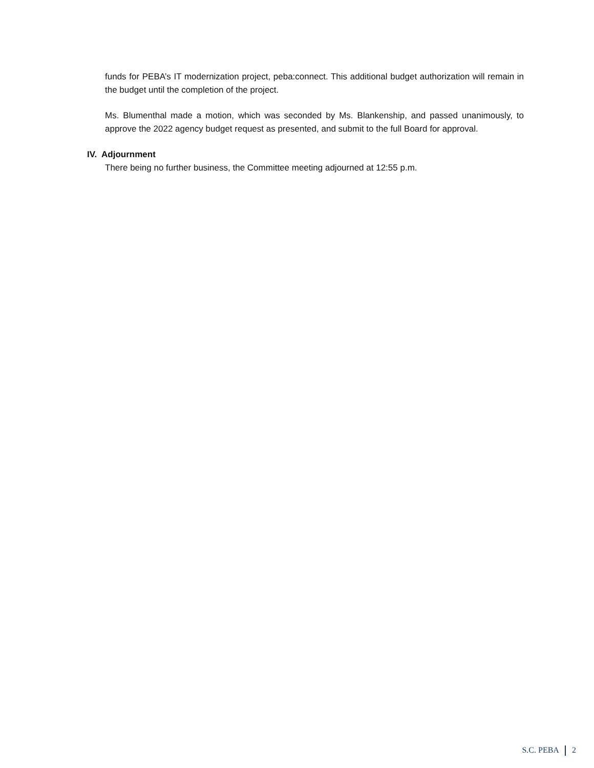funds for PEBA’s IT modernization project, peba:connect. This additional budget authorization will remain in the budget until the completion of the project.
Ms. Blumenthal made a motion, which was seconded by Ms. Blankenship, and passed unanimously, to approve the 2022 agency budget request as presented, and submit to the full Board for approval.
IV. Adjournment
There being no further business, the Committee meeting adjourned at 12:55 p.m.
S.C. PEBA 2